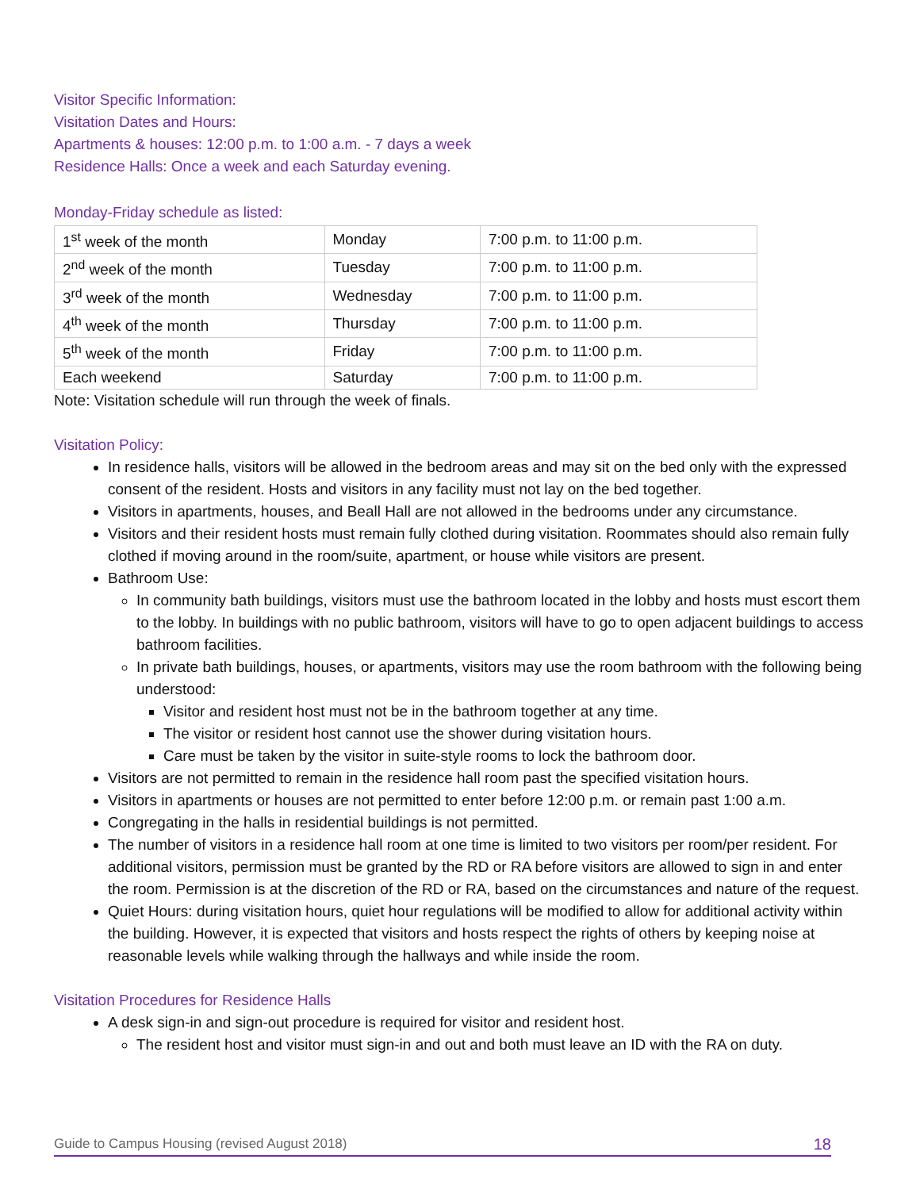Visitor Specific Information:
Visitation Dates and Hours:
Apartments & houses: 12:00 p.m. to 1:00 a.m. - 7 days a week
Residence Halls: Once a week and each Saturday evening.
Monday-Friday schedule as listed:
| 1<sup>st</sup> week of the month | Monday | 7:00 p.m. to 11:00 p.m. |
| 2<sup>nd</sup> week of the month | Tuesday | 7:00 p.m. to 11:00 p.m. |
| 3<sup>rd</sup> week of the month | Wednesday | 7:00 p.m. to 11:00 p.m. |
| 4<sup>th</sup> week of the month | Thursday | 7:00 p.m. to 11:00 p.m. |
| 5<sup>th</sup> week of the month | Friday | 7:00 p.m. to 11:00 p.m. |
| Each weekend | Saturday | 7:00 p.m. to 11:00 p.m. |
Note: Visitation schedule will run through the week of finals.
Visitation Policy:
In residence halls, visitors will be allowed in the bedroom areas and may sit on the bed only with the expressed consent of the resident. Hosts and visitors in any facility must not lay on the bed together.
Visitors in apartments, houses, and Beall Hall are not allowed in the bedrooms under any circumstance.
Visitors and their resident hosts must remain fully clothed during visitation. Roommates should also remain fully clothed if moving around in the room/suite, apartment, or house while visitors are present.
Bathroom Use:
In community bath buildings, visitors must use the bathroom located in the lobby and hosts must escort them to the lobby. In buildings with no public bathroom, visitors will have to go to open adjacent buildings to access bathroom facilities.
In private bath buildings, houses, or apartments, visitors may use the room bathroom with the following being understood:
Visitor and resident host must not be in the bathroom together at any time.
The visitor or resident host cannot use the shower during visitation hours.
Care must be taken by the visitor in suite-style rooms to lock the bathroom door.
Visitors are not permitted to remain in the residence hall room past the specified visitation hours.
Visitors in apartments or houses are not permitted to enter before 12:00 p.m. or remain past 1:00 a.m.
Congregating in the halls in residential buildings is not permitted.
The number of visitors in a residence hall room at one time is limited to two visitors per room/per resident. For additional visitors, permission must be granted by the RD or RA before visitors are allowed to sign in and enter the room. Permission is at the discretion of the RD or RA, based on the circumstances and nature of the request.
Quiet Hours: during visitation hours, quiet hour regulations will be modified to allow for additional activity within the building. However, it is expected that visitors and hosts respect the rights of others by keeping noise at reasonable levels while walking through the hallways and while inside the room.
Visitation Procedures for Residence Halls
A desk sign-in and sign-out procedure is required for visitor and resident host.
The resident host and visitor must sign-in and out and both must leave an ID with the RA on duty.
Guide to Campus Housing (revised August 2018) 18